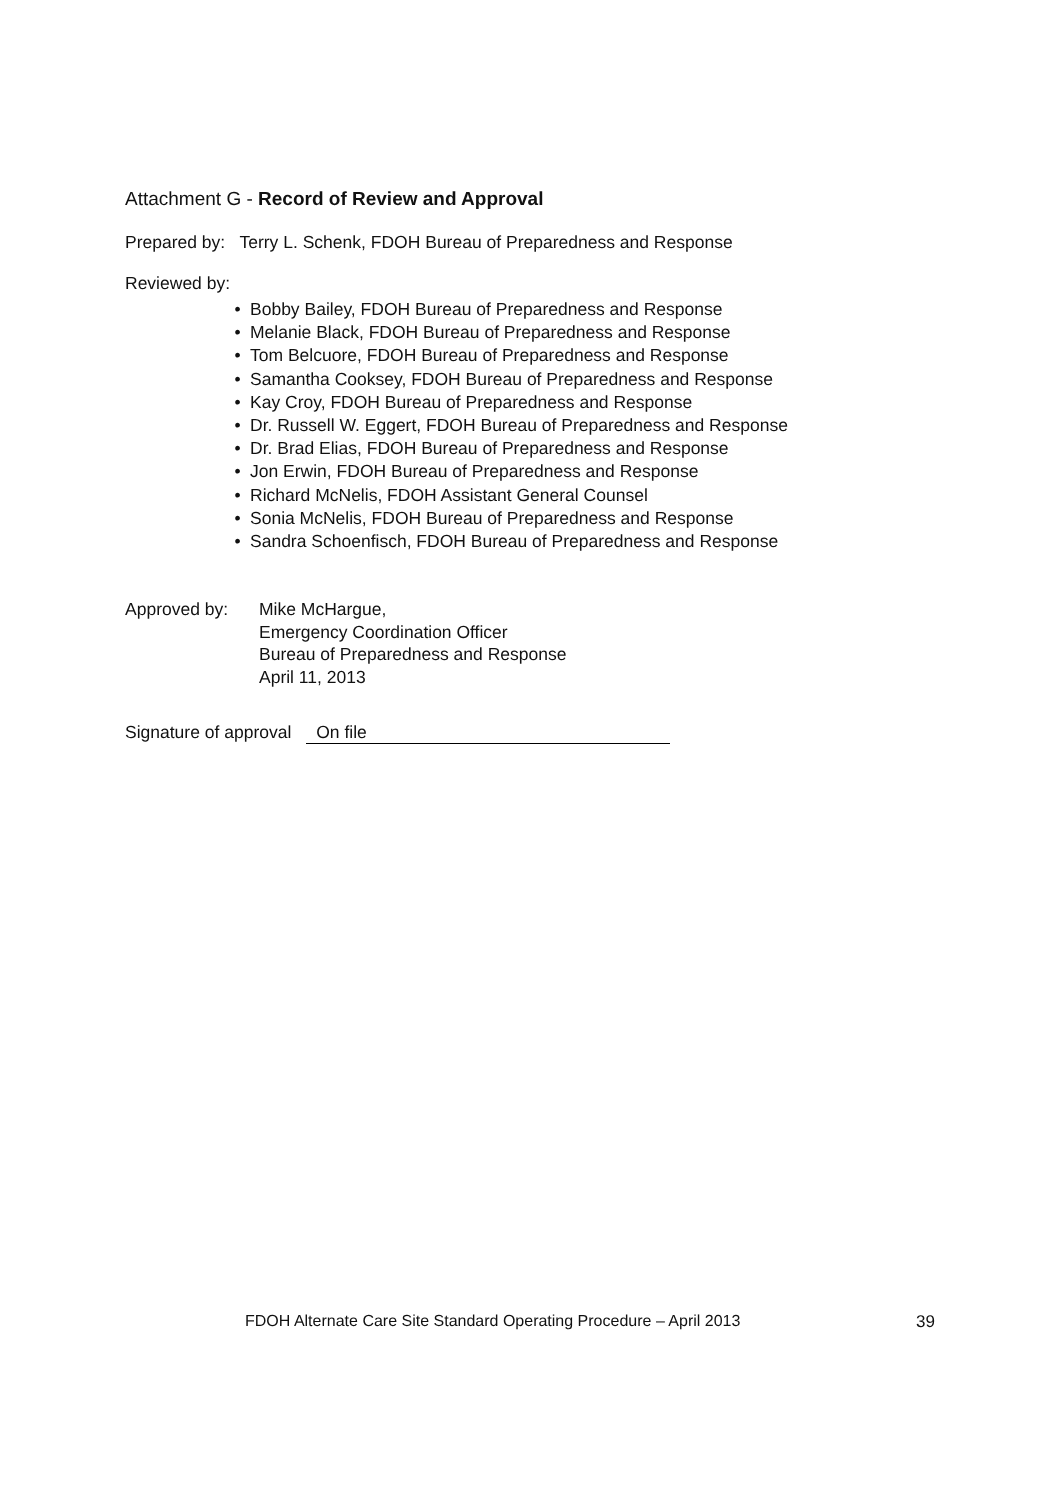Attachment G - Record of Review and Approval
Prepared by: Terry L. Schenk, FDOH Bureau of Preparedness and Response
Reviewed by:
• Bobby Bailey, FDOH Bureau of Preparedness and Response
• Melanie Black, FDOH Bureau of Preparedness and Response
• Tom Belcuore, FDOH Bureau of Preparedness and Response
• Samantha Cooksey, FDOH Bureau of Preparedness and Response
• Kay Croy, FDOH Bureau of Preparedness and Response
• Dr. Russell W. Eggert, FDOH Bureau of Preparedness and Response
• Dr. Brad Elias, FDOH Bureau of Preparedness and Response
• Jon Erwin, FDOH Bureau of Preparedness and Response
• Richard McNelis, FDOH Assistant General Counsel
• Sonia McNelis, FDOH Bureau of Preparedness and Response
• Sandra Schoenfisch, FDOH Bureau of Preparedness and Response
Approved by: Mike McHargue,
Emergency Coordination Officer
Bureau of Preparedness and Response
April 11, 2013
Signature of approval On file
FDOH Alternate Care Site Standard Operating Procedure – April 2013 39